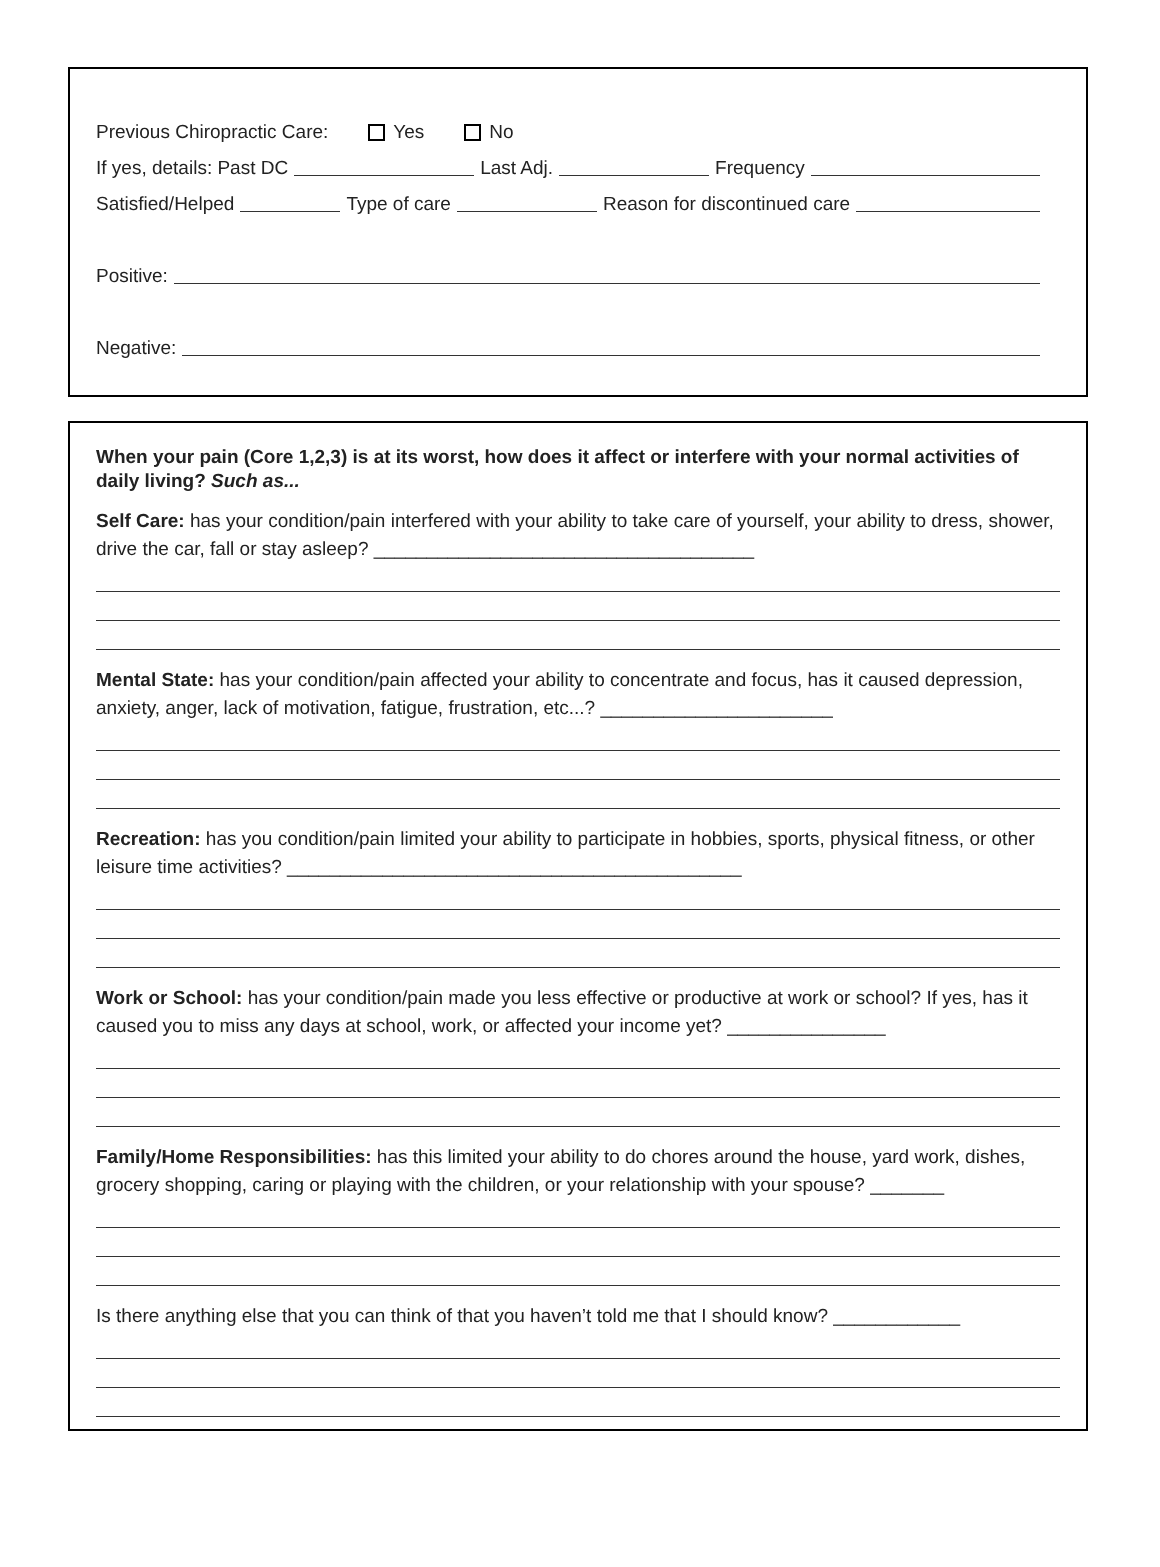Previous Chiropractic Care: Yes No
If yes, details: Past DC Last Adj. Frequency
Satisfied/Helped Type of care Reason for discontinued care
Positive:
Negative:
When your pain (Core 1,2,3) is at its worst, how does it affect or interfere with your normal activities of daily living? Such as...
Self Care: has your condition/pain interfered with your ability to take care of yourself, your ability to dress, shower, drive the car, fall or stay asleep? ____________________________________
Mental State: has your condition/pain affected your ability to concentrate and focus, has it caused depression, anxiety, anger, lack of motivation, fatigue, frustration, etc...? ______________________
Recreation: has you condition/pain limited your ability to participate in hobbies, sports, physical fitness, or other leisure time activities? ___________________________________________
Work or School: has your condition/pain made you less effective or productive at work or school? If yes, has it caused you to miss any days at school, work, or affected your income yet? _______________
Family/Home Responsibilities: has this limited your ability to do chores around the house, yard work, dishes, grocery shopping, caring or playing with the children, or your relationship with your spouse? _______
Is there anything else that you can think of that you haven’t told me that I should know? ____________